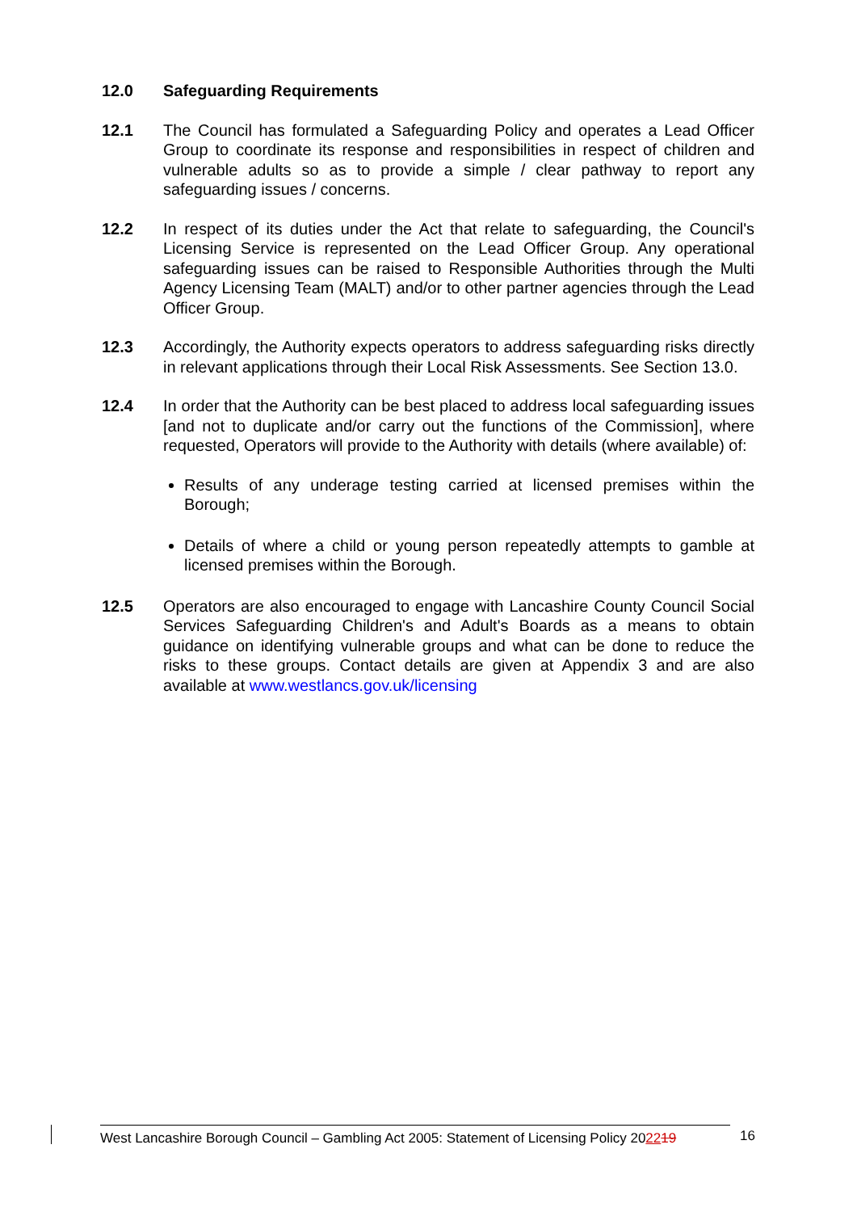12.0 Safeguarding Requirements
12.1 The Council has formulated a Safeguarding Policy and operates a Lead Officer Group to coordinate its response and responsibilities in respect of children and vulnerable adults so as to provide a simple / clear pathway to report any safeguarding issues / concerns.
12.2 In respect of its duties under the Act that relate to safeguarding, the Council's Licensing Service is represented on the Lead Officer Group. Any operational safeguarding issues can be raised to Responsible Authorities through the Multi Agency Licensing Team (MALT) and/or to other partner agencies through the Lead Officer Group.
12.3 Accordingly, the Authority expects operators to address safeguarding risks directly in relevant applications through their Local Risk Assessments. See Section 13.0.
12.4 In order that the Authority can be best placed to address local safeguarding issues [and not to duplicate and/or carry out the functions of the Commission], where requested, Operators will provide to the Authority with details (where available) of:
Results of any underage testing carried at licensed premises within the Borough;
Details of where a child or young person repeatedly attempts to gamble at licensed premises within the Borough.
12.5 Operators are also encouraged to engage with Lancashire County Council Social Services Safeguarding Children's and Adult's Boards as a means to obtain guidance on identifying vulnerable groups and what can be done to reduce the risks to these groups. Contact details are given at Appendix 3 and are also available at www.westlancs.gov.uk/licensing
West Lancashire Borough Council – Gambling Act 2005: Statement of Licensing Policy 202219
16